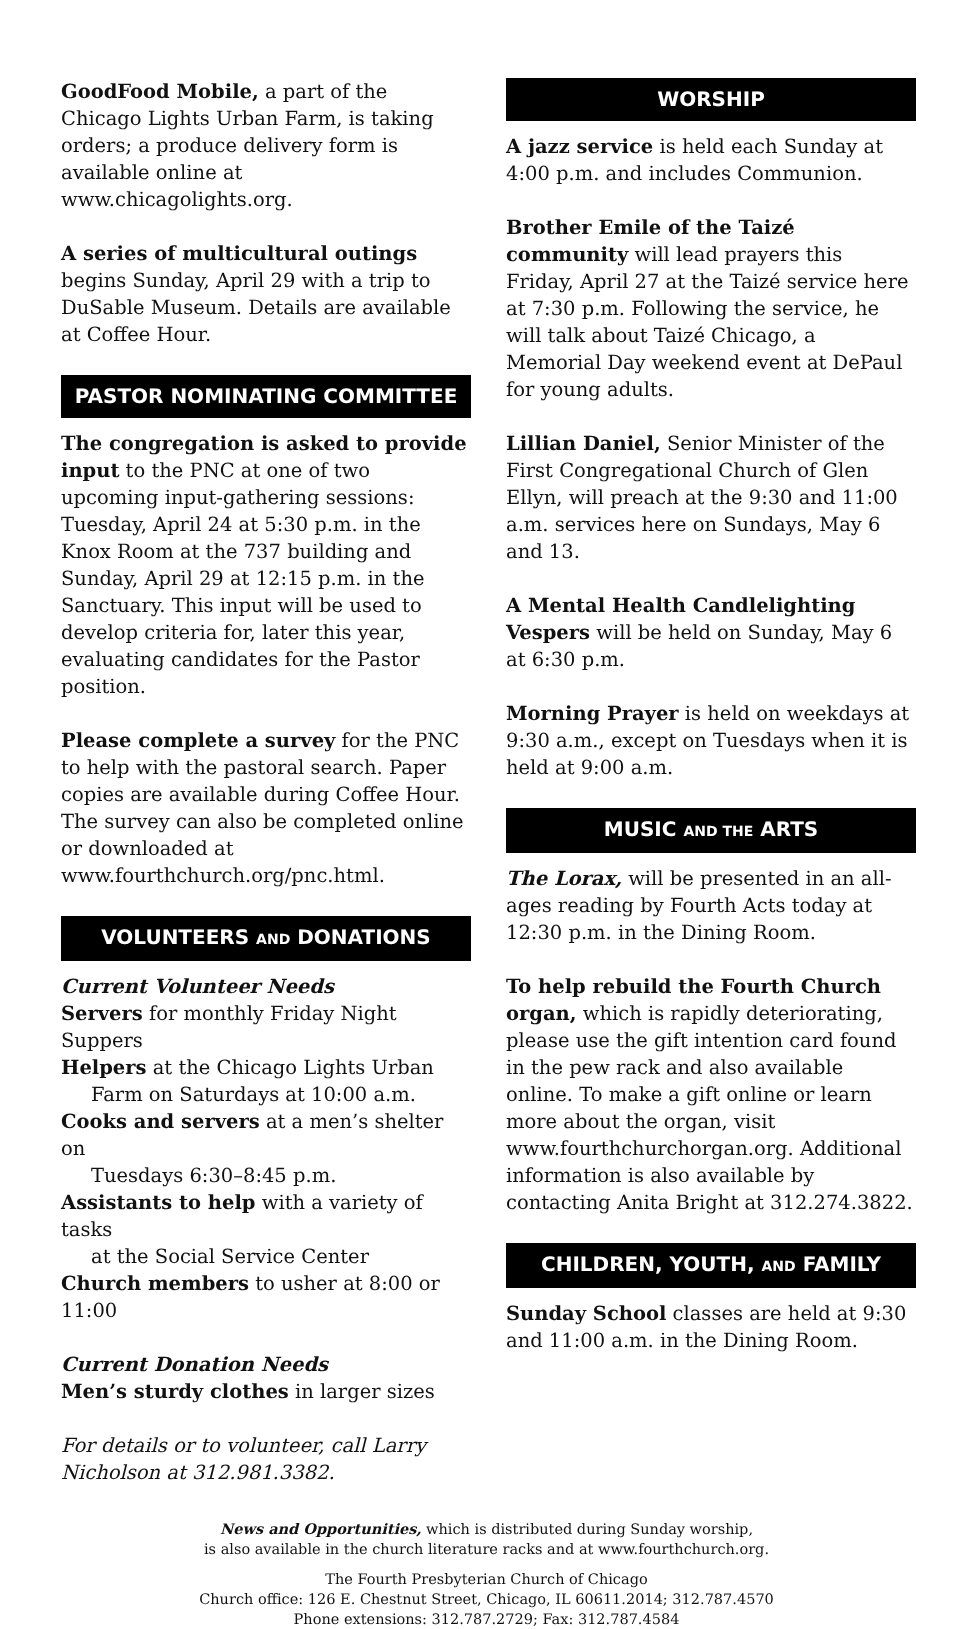GoodFood Mobile, a part of the Chicago Lights Urban Farm, is taking orders; a produce delivery form is available online at www.chicagolights.org.
A series of multicultural outings begins Sunday, April 29 with a trip to DuSable Museum. Details are available at Coffee Hour.
PASTOR NOMINATING COMMITTEE
The congregation is asked to provide input to the PNC at one of two upcoming input-gathering sessions: Tuesday, April 24 at 5:30 p.m. in the Knox Room at the 737 building and Sunday, April 29 at 12:15 p.m. in the Sanctuary. This input will be used to develop criteria for, later this year, evaluating candidates for the Pastor position.
Please complete a survey for the PNC to help with the pastoral search. Paper copies are available during Coffee Hour. The survey can also be completed online or downloaded at www.fourthchurch.org/pnc.html.
VOLUNTEERS AND DONATIONS
Current Volunteer Needs
Servers for monthly Friday Night Suppers
Helpers at the Chicago Lights Urban
Farm on Saturdays at 10:00 a.m.
Cooks and servers at a men’s shelter on
Tuesdays 6:30–8:45 p.m.
Assistants to help with a variety of tasks
at the Social Service Center
Church members to usher at 8:00 or 11:00
Current Donation Needs
Men’s sturdy clothes in larger sizes
For details or to volunteer, call Larry Nicholson at 312.981.3382.
WORSHIP
A jazz service is held each Sunday at 4:00 p.m. and includes Communion.
Brother Emile of the Taizé community will lead prayers this Friday, April 27 at the Taizé service here at 7:30 p.m. Following the service, he will talk about Taizé Chicago, a Memorial Day weekend event at DePaul for young adults.
Lillian Daniel, Senior Minister of the First Congregational Church of Glen Ellyn, will preach at the 9:30 and 11:00 a.m. services here on Sundays, May 6 and 13.
A Mental Health Candlelighting Vespers will be held on Sunday, May 6 at 6:30 p.m.
Morning Prayer is held on weekdays at 9:30 a.m., except on Tuesdays when it is held at 9:00 a.m.
MUSIC AND THE ARTS
The Lorax, will be presented in an all-ages reading by Fourth Acts today at 12:30 p.m. in the Dining Room.
To help rebuild the Fourth Church organ, which is rapidly deteriorating, please use the gift intention card found in the pew rack and also available online. To make a gift online or learn more about the organ, visit www.fourthchurchorgan.org. Additional information is also available by contacting Anita Bright at 312.274.3822.
CHILDREN, YOUTH, AND FAMILY
Sunday School classes are held at 9:30 and 11:00 a.m. in the Dining Room.
News and Opportunities, which is distributed during Sunday worship,
is also available in the church literature racks and at www.fourthchurch.org.
The Fourth Presbyterian Church of Chicago
Church office: 126 E. Chestnut Street, Chicago, IL 60611.2014; 312.787.4570
Phone extensions: 312.787.2729; Fax: 312.787.4584